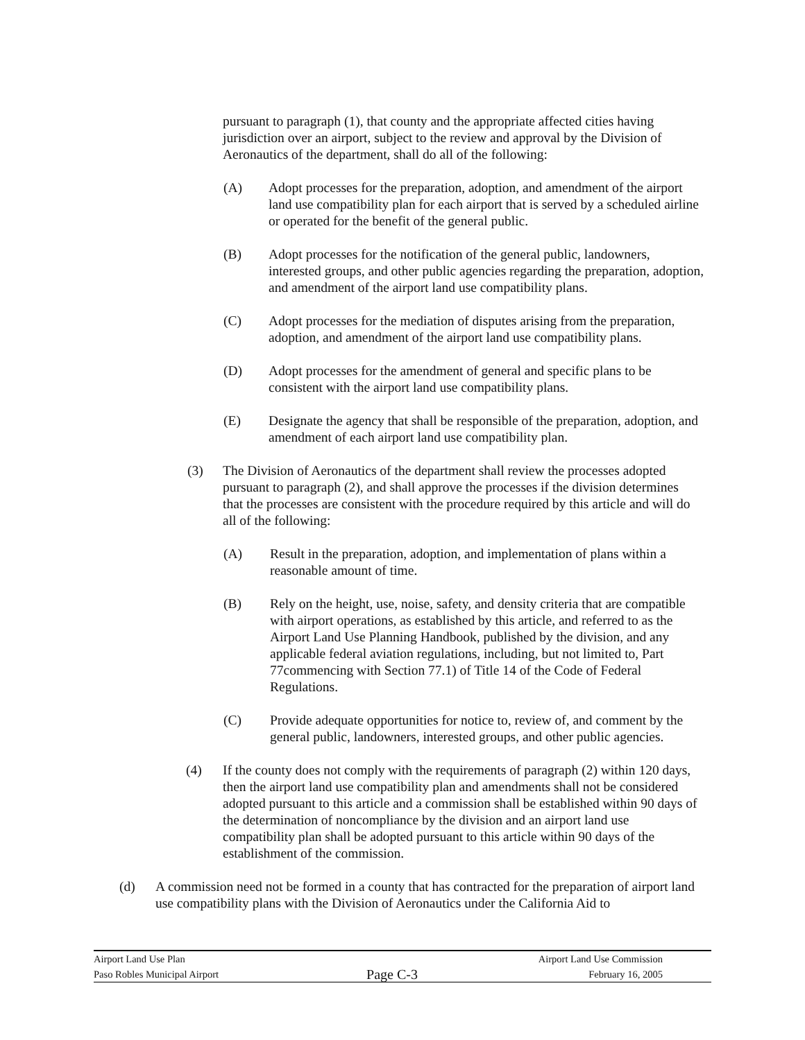pursuant to paragraph (1), that county and the appropriate affected cities having jurisdiction over an airport, subject to the review and approval by the Division of Aeronautics of the department, shall do all of the following:
(A) Adopt processes for the preparation, adoption, and amendment of the airport land use compatibility plan for each airport that is served by a scheduled airline or operated for the benefit of the general public.
(B) Adopt processes for the notification of the general public, landowners, interested groups, and other public agencies regarding the preparation, adoption, and amendment of the airport land use compatibility plans.
(C) Adopt processes for the mediation of disputes arising from the preparation, adoption, and amendment of the airport land use compatibility plans.
(D) Adopt processes for the amendment of general and specific plans to be consistent with the airport land use compatibility plans.
(E) Designate the agency that shall be responsible of the preparation, adoption, and amendment of each airport land use compatibility plan.
(3) The Division of Aeronautics of the department shall review the processes adopted pursuant to paragraph (2), and shall approve the processes if the division determines that the processes are consistent with the procedure required by this article and will do all of the following:
(A) Result in the preparation, adoption, and implementation of plans within a reasonable amount of time.
(B) Rely on the height, use, noise, safety, and density criteria that are compatible with airport operations, as established by this article, and referred to as the Airport Land Use Planning Handbook, published by the division, and any applicable federal aviation regulations, including, but not limited to, Part 77commencing with Section 77.1) of Title 14 of the Code of Federal Regulations.
(C) Provide adequate opportunities for notice to, review of, and comment by the general public, landowners, interested groups, and other public agencies.
(4) If the county does not comply with the requirements of paragraph (2) within 120 days, then the airport land use compatibility plan and amendments shall not be considered adopted pursuant to this article and a commission shall be established within 90 days of the determination of noncompliance by the division and an airport land use compatibility plan shall be adopted pursuant to this article within 90 days of the establishment of the commission.
(d) A commission need not be formed in a county that has contracted for the preparation of airport land use compatibility plans with the Division of Aeronautics under the California Aid to
Airport Land Use Plan Airport Land Use Commission
Paso Robles Municipal Airport Page C-3 February 16, 2005